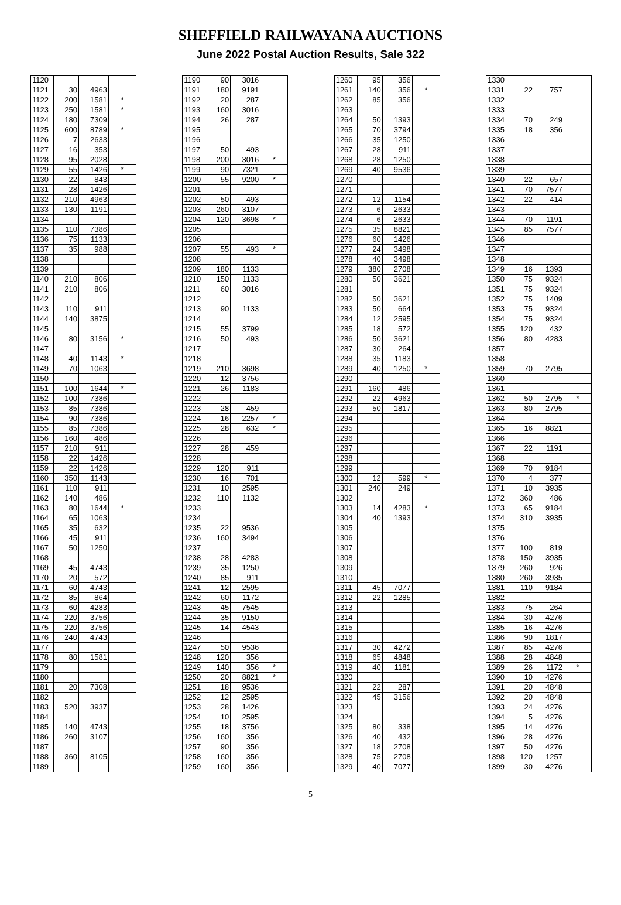SHEFFIELD RAILWAYANA AUCTIONS
June 2022 Postal Auction Results, Sale 322
| 1120 | | | |
| 1121 | 30 | 4963 | |
| 1122 | 200 | 1581 | * |
| 1123 | 250 | 1581 | * |
| 1124 | 180 | 7309 | |
| 1125 | 600 | 8789 | * |
| 1126 | 7 | 2633 | |
| 1127 | 16 | 353 | |
| 1128 | 95 | 2028 | |
| 1129 | 55 | 1426 | * |
| 1130 | 22 | 843 | |
| 1131 | 28 | 1426 | |
| 1132 | 210 | 4963 | |
| 1133 | 130 | 1191 | |
| 1134 | | | |
| 1135 | 110 | 7386 | |
| 1136 | 75 | 1133 | |
| 1137 | 35 | 988 | |
| 1138 | | | |
| 1139 | | | |
| 1140 | 210 | 806 | |
| 1141 | 210 | 806 | |
| 1142 | | | |
| 1143 | 110 | 911 | |
| 1144 | 140 | 3875 | |
| 1145 | | | |
| 1146 | 80 | 3156 | * |
| 1147 | | | |
| 1148 | 40 | 1143 | * |
| 1149 | 70 | 1063 | |
| 1150 | | | |
| 1151 | 100 | 1644 | * |
| 1152 | 100 | 7386 | |
| 1153 | 85 | 7386 | |
| 1154 | 90 | 7386 | |
| 1155 | 85 | 7386 | |
| 1156 | 160 | 486 | |
| 1157 | 210 | 911 | |
| 1158 | 22 | 1426 | |
| 1159 | 22 | 1426 | |
| 1160 | 350 | 1143 | |
| 1161 | 110 | 911 | |
| 1162 | 140 | 486 | |
| 1163 | 80 | 1644 | * |
| 1164 | 65 | 1063 | |
| 1165 | 35 | 632 | |
| 1166 | 45 | 911 | |
| 1167 | 50 | 1250 | |
| 1168 | | | |
| 1169 | 45 | 4743 | |
| 1170 | 20 | 572 | |
| 1171 | 60 | 4743 | |
| 1172 | 85 | 864 | |
| 1173 | 60 | 4283 | |
| 1174 | 220 | 3756 | |
| 1175 | 220 | 3756 | |
| 1176 | 240 | 4743 | |
| 1177 | | | |
| 1178 | 80 | 1581 | |
| 1179 | | | |
| 1180 | | | |
| 1181 | 20 | 7308 | |
| 1182 | | | |
| 1183 | 520 | 3937 | |
| 1184 | | | |
| 1185 | 140 | 4743 | |
| 1186 | 260 | 3107 | |
| 1187 | | | |
| 1188 | 360 | 8105 | |
| 1189 | | | |
| 1190 | 90 | 3016 | |
| 1191 | 180 | 9191 | |
| 1192 | 20 | 287 | |
| 1193 | 160 | 3016 | |
| 1194 | 26 | 287 | |
| 1195 | | | |
| 1196 | | | |
| 1197 | 50 | 493 | |
| 1198 | 200 | 3016 | * |
| 1199 | 90 | 7321 | |
| 1200 | 55 | 9200 | * |
| 1201 | | | |
| 1202 | 50 | 493 | |
| 1203 | 260 | 3107 | |
| 1204 | 120 | 3698 | * |
| 1205 | | | |
| 1206 | | | |
| 1207 | 55 | 493 | * |
| 1208 | | | |
| 1209 | 180 | 1133 | |
| 1210 | 150 | 1133 | |
| 1211 | 60 | 3016 | |
| 1212 | | | |
| 1213 | 90 | 1133 | |
| 1214 | | | |
| 1215 | 55 | 3799 | |
| 1216 | 50 | 493 | |
| 1217 | | | |
| 1218 | | | |
| 1219 | 210 | 3698 | |
| 1220 | 12 | 3756 | |
| 1221 | 26 | 1183 | |
| 1222 | | | |
| 1223 | 28 | 459 | |
| 1224 | 16 | 2257 | * |
| 1225 | 28 | 632 | * |
| 1226 | | | |
| 1227 | 28 | 459 | |
| 1228 | | | |
| 1229 | 120 | 911 | |
| 1230 | 16 | 701 | |
| 1231 | 10 | 2595 | |
| 1232 | 110 | 1132 | |
| 1233 | | | |
| 1234 | | | |
| 1235 | 22 | 9536 | |
| 1236 | 160 | 3494 | |
| 1237 | | | |
| 1238 | 28 | 4283 | |
| 1239 | 35 | 1250 | |
| 1240 | 85 | 911 | |
| 1241 | 12 | 2595 | |
| 1242 | 60 | 1172 | |
| 1243 | 45 | 7545 | |
| 1244 | 35 | 9150 | |
| 1245 | 14 | 4543 | |
| 1246 | | | |
| 1247 | 50 | 9536 | |
| 1248 | 120 | 356 | |
| 1249 | 140 | 356 | * |
| 1250 | 20 | 8821 | * |
| 1251 | 18 | 9536 | |
| 1252 | 12 | 2595 | |
| 1253 | 28 | 1426 | |
| 1254 | 10 | 2595 | |
| 1255 | 18 | 3756 | |
| 1256 | 160 | 356 | |
| 1257 | 90 | 356 | |
| 1258 | 160 | 356 | |
| 1259 | 160 | 356 | |
| 1260 | 95 | 356 | |
| 1261 | 140 | 356 | * |
| 1262 | 85 | 356 | |
| 1263 | | | |
| 1264 | 50 | 1393 | |
| 1265 | 70 | 3794 | |
| 1266 | 35 | 1250 | |
| 1267 | 28 | 911 | |
| 1268 | 28 | 1250 | |
| 1269 | 40 | 9536 | |
| 1270 | | | |
| 1271 | | | |
| 1272 | 12 | 1154 | |
| 1273 | 6 | 2633 | |
| 1274 | 6 | 2633 | |
| 1275 | 35 | 8821 | |
| 1276 | 60 | 1426 | |
| 1277 | 24 | 3498 | |
| 1278 | 40 | 3498 | |
| 1279 | 380 | 2708 | |
| 1280 | 50 | 3621 | |
| 1281 | | | |
| 1282 | 50 | 3621 | |
| 1283 | 50 | 664 | |
| 1284 | 12 | 2595 | |
| 1285 | 18 | 572 | |
| 1286 | 50 | 3621 | |
| 1287 | 30 | 264 | |
| 1288 | 35 | 1183 | |
| 1289 | 40 | 1250 | * |
| 1290 | | | |
| 1291 | 160 | 486 | |
| 1292 | 22 | 4963 | |
| 1293 | 50 | 1817 | |
| 1294 | | | |
| 1295 | | | |
| 1296 | | | |
| 1297 | | | |
| 1298 | | | |
| 1299 | | | |
| 1300 | 12 | 599 | * |
| 1301 | 240 | 249 | |
| 1302 | | | |
| 1303 | 14 | 4283 | * |
| 1304 | 40 | 1393 | |
| 1305 | | | |
| 1306 | | | |
| 1307 | | | |
| 1308 | | | |
| 1309 | | | |
| 1310 | | | |
| 1311 | 45 | 7077 | |
| 1312 | 22 | 1285 | |
| 1313 | | | |
| 1314 | | | |
| 1315 | | | |
| 1316 | | | |
| 1317 | 30 | 4272 | |
| 1318 | 65 | 4848 | |
| 1319 | 40 | 1181 | |
| 1320 | | | |
| 1321 | 22 | 287 | |
| 1322 | 45 | 3156 | |
| 1323 | | | |
| 1324 | | | |
| 1325 | 80 | 338 | |
| 1326 | 40 | 432 | |
| 1327 | 18 | 2708 | |
| 1328 | 75 | 2708 | |
| 1329 | 40 | 7077 | |
| 1330 | | | |
| 1331 | 22 | 757 | |
| 1332 | | | |
| 1333 | | | |
| 1334 | 70 | 249 | |
| 1335 | 18 | 356 | |
| 1336 | | | |
| 1337 | | | |
| 1338 | | | |
| 1339 | | | |
| 1340 | 22 | 657 | |
| 1341 | 70 | 7577 | |
| 1342 | 22 | 414 | |
| 1343 | | | |
| 1344 | 70 | 1191 | |
| 1345 | 85 | 7577 | |
| 1346 | | | |
| 1347 | | | |
| 1348 | | | |
| 1349 | 16 | 1393 | |
| 1350 | 75 | 9324 | |
| 1351 | 75 | 9324 | |
| 1352 | 75 | 1409 | |
| 1353 | 75 | 9324 | |
| 1354 | 75 | 9324 | |
| 1355 | 120 | 432 | |
| 1356 | 80 | 4283 | |
| 1357 | | | |
| 1358 | | | |
| 1359 | 70 | 2795 | |
| 1360 | | | |
| 1361 | | | |
| 1362 | 50 | 2795 | * |
| 1363 | 80 | 2795 | |
| 1364 | | | |
| 1365 | 16 | 8821 | |
| 1366 | | | |
| 1367 | 22 | 1191 | |
| 1368 | | | |
| 1369 | 70 | 9184 | |
| 1370 | 4 | 377 | |
| 1371 | 10 | 3935 | |
| 1372 | 360 | 486 | |
| 1373 | 65 | 9184 | |
| 1374 | 310 | 3935 | |
| 1375 | | | |
| 1376 | | | |
| 1377 | 100 | 819 | |
| 1378 | 150 | 3935 | |
| 1379 | 260 | 926 | |
| 1380 | 260 | 3935 | |
| 1381 | 110 | 9184 | |
| 1382 | | | |
| 1383 | 75 | 264 | |
| 1384 | 30 | 4276 | |
| 1385 | 16 | 4276 | |
| 1386 | 90 | 1817 | |
| 1387 | 85 | 4276 | |
| 1388 | 28 | 4848 | |
| 1389 | 26 | 1172 | * |
| 1390 | 10 | 4276 | |
| 1391 | 20 | 4848 | |
| 1392 | 20 | 4848 | |
| 1393 | 24 | 4276 | |
| 1394 | 5 | 4276 | |
| 1395 | 14 | 4276 | |
| 1396 | 28 | 4276 | |
| 1397 | 50 | 4276 | |
| 1398 | 120 | 1257 | |
| 1399 | 30 | 4276 | |
5